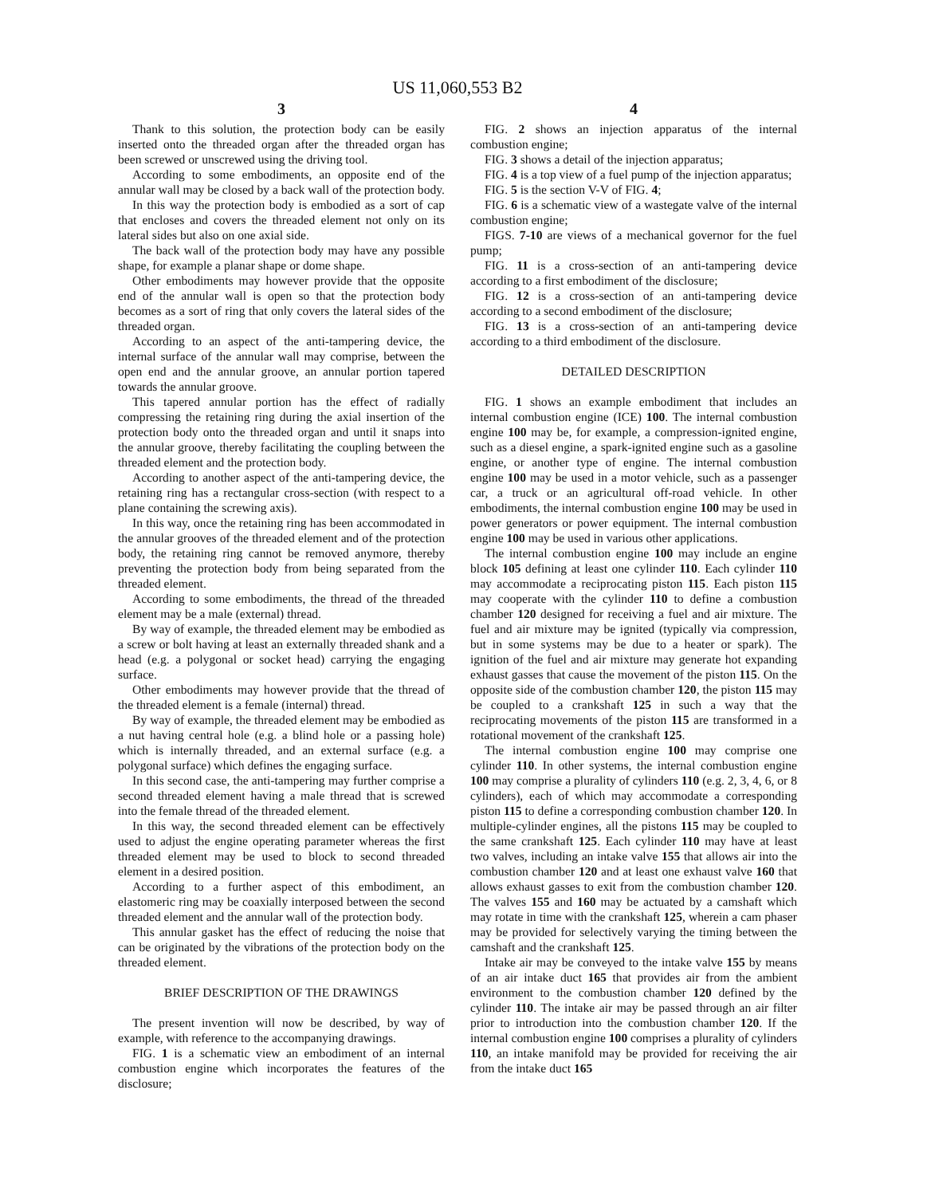US 11,060,553 B2
3
Thank to this solution, the protection body can be easily inserted onto the threaded organ after the threaded organ has been screwed or unscrewed using the driving tool.
According to some embodiments, an opposite end of the annular wall may be closed by a back wall of the protection body.
In this way the protection body is embodied as a sort of cap that encloses and covers the threaded element not only on its lateral sides but also on one axial side.
The back wall of the protection body may have any possible shape, for example a planar shape or dome shape.
Other embodiments may however provide that the opposite end of the annular wall is open so that the protection body becomes as a sort of ring that only covers the lateral sides of the threaded organ.
According to an aspect of the anti-tampering device, the internal surface of the annular wall may comprise, between the open end and the annular groove, an annular portion tapered towards the annular groove.
This tapered annular portion has the effect of radially compressing the retaining ring during the axial insertion of the protection body onto the threaded organ and until it snaps into the annular groove, thereby facilitating the coupling between the threaded element and the protection body.
According to another aspect of the anti-tampering device, the retaining ring has a rectangular cross-section (with respect to a plane containing the screwing axis).
In this way, once the retaining ring has been accommodated in the annular grooves of the threaded element and of the protection body, the retaining ring cannot be removed anymore, thereby preventing the protection body from being separated from the threaded element.
According to some embodiments, the thread of the threaded element may be a male (external) thread.
By way of example, the threaded element may be embodied as a screw or bolt having at least an externally threaded shank and a head (e.g. a polygonal or socket head) carrying the engaging surface.
Other embodiments may however provide that the thread of the threaded element is a female (internal) thread.
By way of example, the threaded element may be embodied as a nut having central hole (e.g. a blind hole or a passing hole) which is internally threaded, and an external surface (e.g. a polygonal surface) which defines the engaging surface.
In this second case, the anti-tampering may further comprise a second threaded element having a male thread that is screwed into the female thread of the threaded element.
In this way, the second threaded element can be effectively used to adjust the engine operating parameter whereas the first threaded element may be used to block to second threaded element in a desired position.
According to a further aspect of this embodiment, an elastomeric ring may be coaxially interposed between the second threaded element and the annular wall of the protection body.
This annular gasket has the effect of reducing the noise that can be originated by the vibrations of the protection body on the threaded element.
BRIEF DESCRIPTION OF THE DRAWINGS
The present invention will now be described, by way of example, with reference to the accompanying drawings.
FIG. 1 is a schematic view an embodiment of an internal combustion engine which incorporates the features of the disclosure;
4
FIG. 2 shows an injection apparatus of the internal combustion engine;
FIG. 3 shows a detail of the injection apparatus;
FIG. 4 is a top view of a fuel pump of the injection apparatus;
FIG. 5 is the section V-V of FIG. 4;
FIG. 6 is a schematic view of a wastegate valve of the internal combustion engine;
FIGS. 7-10 are views of a mechanical governor for the fuel pump;
FIG. 11 is a cross-section of an anti-tampering device according to a first embodiment of the disclosure;
FIG. 12 is a cross-section of an anti-tampering device according to a second embodiment of the disclosure;
FIG. 13 is a cross-section of an anti-tampering device according to a third embodiment of the disclosure.
DETAILED DESCRIPTION
FIG. 1 shows an example embodiment that includes an internal combustion engine (ICE) 100. The internal combustion engine 100 may be, for example, a compression-ignited engine, such as a diesel engine, a spark-ignited engine such as a gasoline engine, or another type of engine. The internal combustion engine 100 may be used in a motor vehicle, such as a passenger car, a truck or an agricultural off-road vehicle. In other embodiments, the internal combustion engine 100 may be used in power generators or power equipment. The internal combustion engine 100 may be used in various other applications.
The internal combustion engine 100 may include an engine block 105 defining at least one cylinder 110. Each cylinder 110 may accommodate a reciprocating piston 115. Each piston 115 may cooperate with the cylinder 110 to define a combustion chamber 120 designed for receiving a fuel and air mixture. The fuel and air mixture may be ignited (typically via compression, but in some systems may be due to a heater or spark). The ignition of the fuel and air mixture may generate hot expanding exhaust gasses that cause the movement of the piston 115. On the opposite side of the combustion chamber 120, the piston 115 may be coupled to a crankshaft 125 in such a way that the reciprocating movements of the piston 115 are transformed in a rotational movement of the crankshaft 125.
The internal combustion engine 100 may comprise one cylinder 110. In other systems, the internal combustion engine 100 may comprise a plurality of cylinders 110 (e.g. 2, 3, 4, 6, or 8 cylinders), each of which may accommodate a corresponding piston 115 to define a corresponding combustion chamber 120. In multiple-cylinder engines, all the pistons 115 may be coupled to the same crankshaft 125. Each cylinder 110 may have at least two valves, including an intake valve 155 that allows air into the combustion chamber 120 and at least one exhaust valve 160 that allows exhaust gasses to exit from the combustion chamber 120. The valves 155 and 160 may be actuated by a camshaft which may rotate in time with the crankshaft 125, wherein a cam phaser may be provided for selectively varying the timing between the camshaft and the crankshaft 125.
Intake air may be conveyed to the intake valve 155 by means of an air intake duct 165 that provides air from the ambient environment to the combustion chamber 120 defined by the cylinder 110. The intake air may be passed through an air filter prior to introduction into the combustion chamber 120. If the internal combustion engine 100 comprises a plurality of cylinders 110, an intake manifold may be provided for receiving the air from the intake duct 165